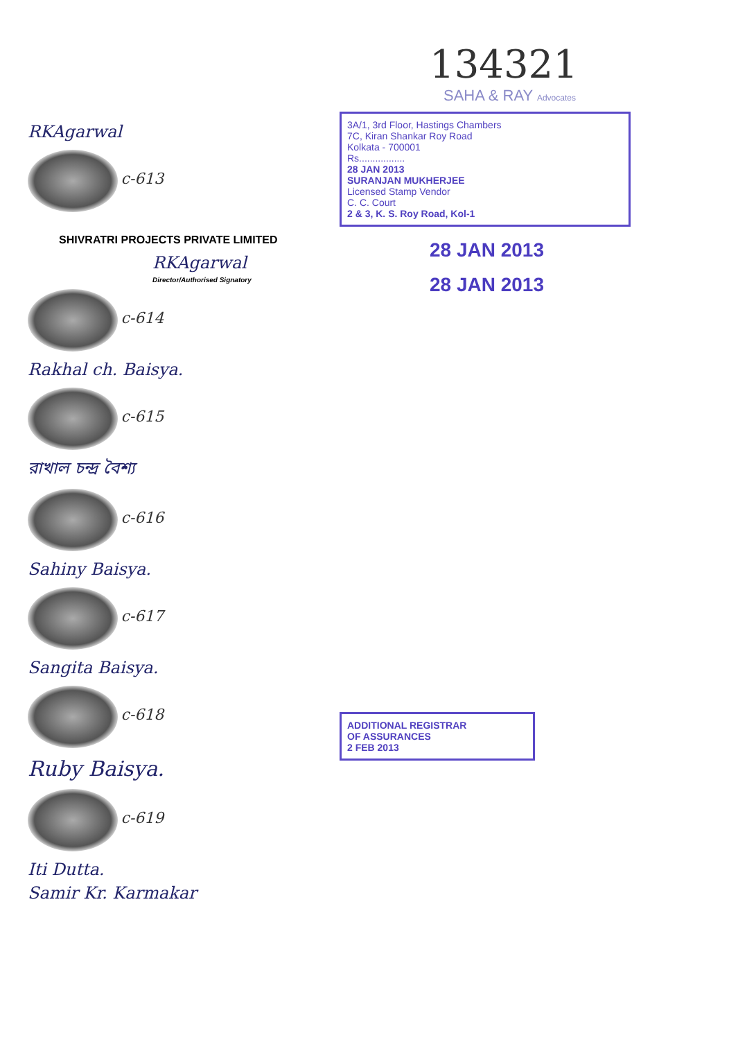RKAgarwal
c-613
SHIVRATRI PROJECTS PRIVATE LIMITED
RKAgarwal
Director/Authorised Signatory
c-614
Rakhal ch. Baisya.
c-615
রাখাল চন্দ্র বৈশ্য
c-616
Sahiny Baisya.
c-617
Sangita Baisya.
c-618
Ruby Baisya.
c-619
Iti Dutta.
Samir Kr. Karmakar
134321
SAHA & RAY Advocates
3A/1, 3rd Floor, Hastings Chambers
7C, Kiran Shankar Roy Road
Kolkata - 700001
Rs.................
28 JAN 2013
SURANJAN MUKHERJEE
Licensed Stamp Vendor
C. C. Court
2 & 3, K. S. Roy Road, Kol-1
28 JAN 2013
28 JAN 2013
ADDITIONAL REGISTRAR
OF ASSURANCES
2 FEB 2013